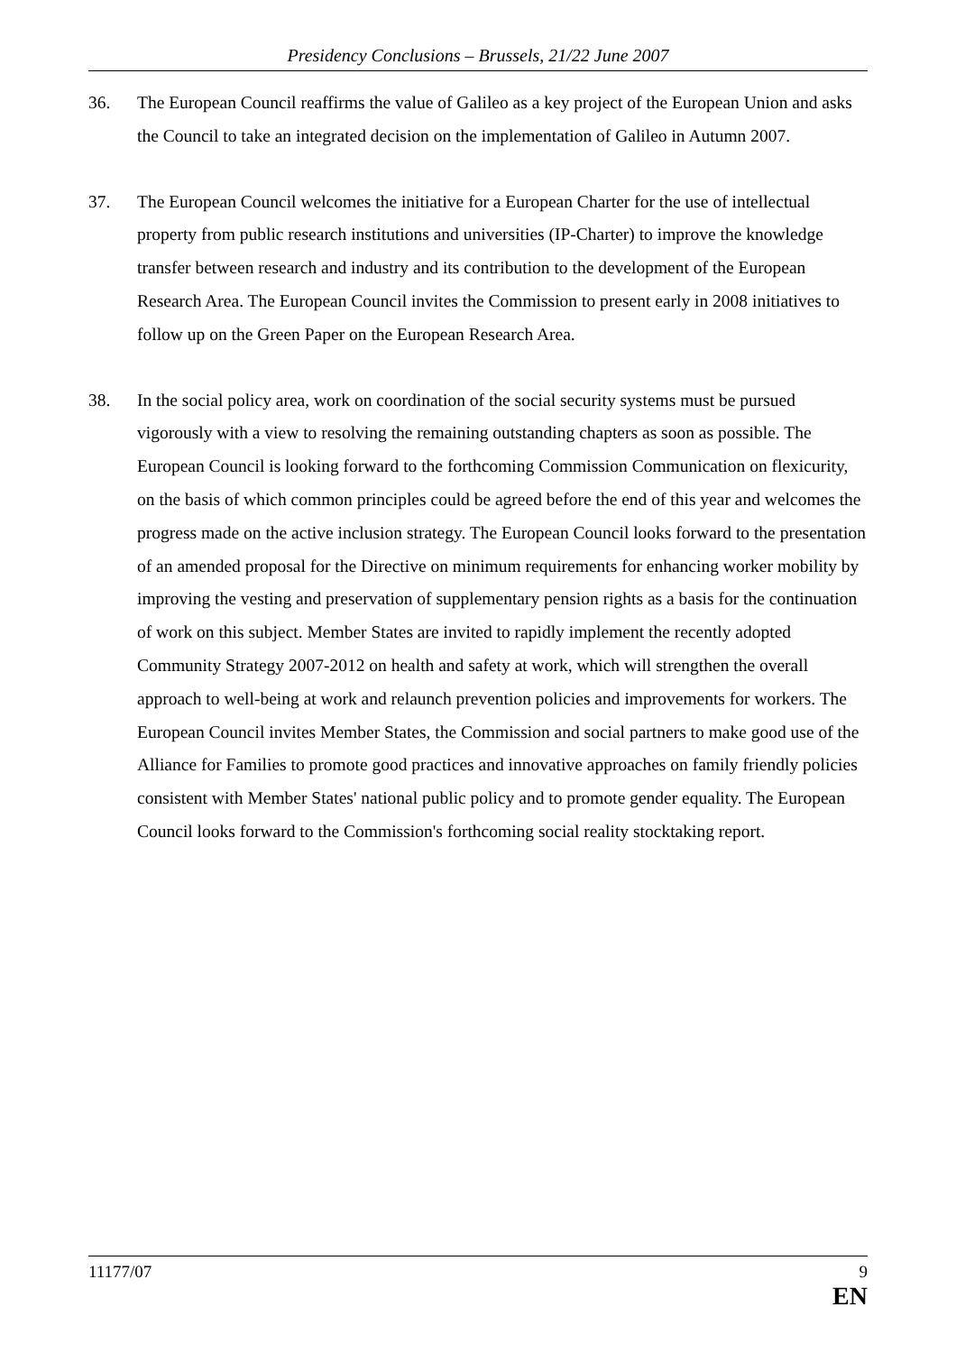Presidency Conclusions – Brussels, 21/22 June 2007
36. The European Council reaffirms the value of Galileo as a key project of the European Union and asks the Council to take an integrated decision on the implementation of Galileo in Autumn 2007.
37. The European Council welcomes the initiative for a European Charter for the use of intellectual property from public research institutions and universities (IP-Charter) to improve the knowledge transfer between research and industry and its contribution to the development of the European Research Area. The European Council invites the Commission to present early in 2008 initiatives to follow up on the Green Paper on the European Research Area.
38. In the social policy area, work on coordination of the social security systems must be pursued vigorously with a view to resolving the remaining outstanding chapters as soon as possible. The European Council is looking forward to the forthcoming Commission Communication on flexicurity, on the basis of which common principles could be agreed before the end of this year and welcomes the progress made on the active inclusion strategy. The European Council looks forward to the presentation of an amended proposal for the Directive on minimum requirements for enhancing worker mobility by improving the vesting and preservation of supplementary pension rights as a basis for the continuation of work on this subject. Member States are invited to rapidly implement the recently adopted Community Strategy 2007-2012 on health and safety at work, which will strengthen the overall approach to well-being at work and relaunch prevention policies and improvements for workers. The European Council invites Member States, the Commission and social partners to make good use of the Alliance for Families to promote good practices and innovative approaches on family friendly policies consistent with Member States' national public policy and to promote gender equality. The European Council looks forward to the Commission's forthcoming social reality stocktaking report.
11177/07 9
EN